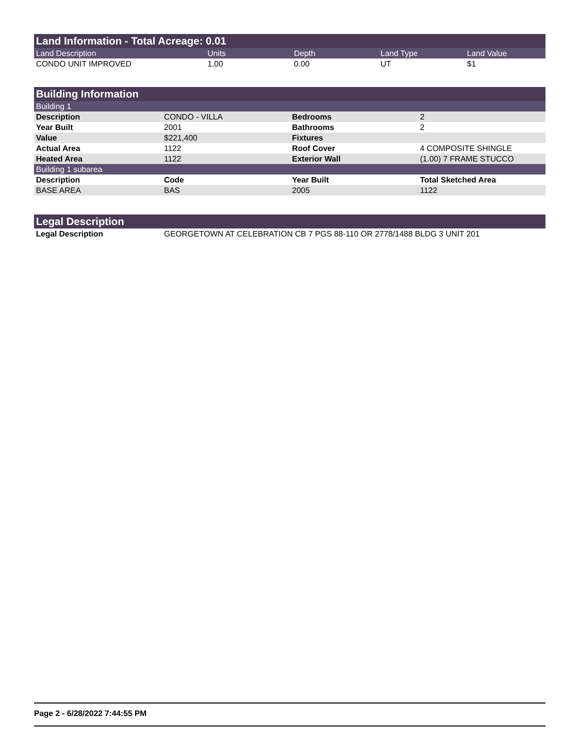| Land Information - Total Acreage: 0.01 | | | | |
| Land Description | Units | Depth | Land Type | Land Value |
| CONDO UNIT IMPROVED | 1.00 | 0.00 | UT | $1 |
| Building Information | | | |
| Building 1 | | | |
| Description | CONDO - VILLA | Bedrooms | 2 |
| Year Built | 2001 | Bathrooms | 2 |
| Value | $221,400 | Fixtures | |
| Actual Area | 1122 | Roof Cover | 4 COMPOSITE SHINGLE |
| Heated Area | 1122 | Exterior Wall | (1.00) 7 FRAME STUCCO |
| Building 1 subarea | | | |
| Description | Code | Year Built | Total Sketched Area |
| BASE AREA | BAS | 2005 | 1122 |
| Legal Description | |
| Legal Description | GEORGETOWN AT CELEBRATION CB 7 PGS 88-110 OR 2778/1488 BLDG 3 UNIT 201 |
Page 2 - 6/28/2022 7:44:55 PM